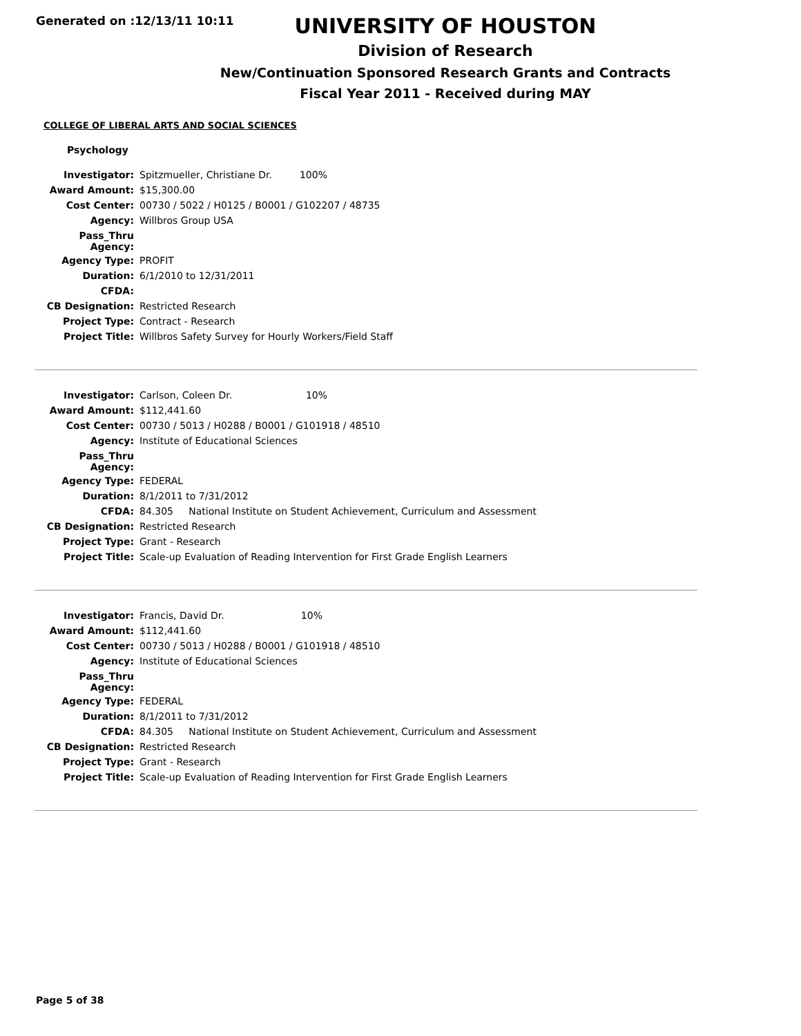Generated on :12/13/11 10:11
UNIVERSITY OF HOUSTON
Division of Research
New/Continuation Sponsored Research Grants and Contracts
Fiscal Year 2011 - Received during MAY
COLLEGE OF LIBERAL ARTS AND SOCIAL SCIENCES
Psychology
| Investigator: | Spitzmueller, Christiane Dr. 100% |
| Award Amount: | $15,300.00 |
| Cost Center: | 00730 / 5022 / H0125 / B0001 / G102207 / 48735 |
| Agency: | Willbros Group USA |
| Pass_Thru Agency: | |
| Agency Type: | PROFIT |
| Duration: | 6/1/2010 to 12/31/2011 |
| CFDA: | |
| CB Designation: | Restricted Research |
| Project Type: | Contract - Research |
| Project Title: | Willbros Safety Survey for Hourly Workers/Field Staff |
| Investigator: | Carlson, Coleen Dr. 10% |
| Award Amount: | $112,441.60 |
| Cost Center: | 00730 / 5013 / H0288 / B0001 / G101918 / 48510 |
| Agency: | Institute of Educational Sciences |
| Pass_Thru Agency: | |
| Agency Type: | FEDERAL |
| Duration: | 8/1/2011 to 7/31/2012 |
| CFDA: | 84.305 National Institute on Student Achievement, Curriculum and Assessment |
| CB Designation: | Restricted Research |
| Project Type: | Grant - Research |
| Project Title: | Scale-up Evaluation of Reading Intervention for First Grade English Learners |
| Investigator: | Francis, David Dr. 10% |
| Award Amount: | $112,441.60 |
| Cost Center: | 00730 / 5013 / H0288 / B0001 / G101918 / 48510 |
| Agency: | Institute of Educational Sciences |
| Pass_Thru Agency: | |
| Agency Type: | FEDERAL |
| Duration: | 8/1/2011 to 7/31/2012 |
| CFDA: | 84.305 National Institute on Student Achievement, Curriculum and Assessment |
| CB Designation: | Restricted Research |
| Project Type: | Grant - Research |
| Project Title: | Scale-up Evaluation of Reading Intervention for First Grade English Learners |
Page 5 of 38